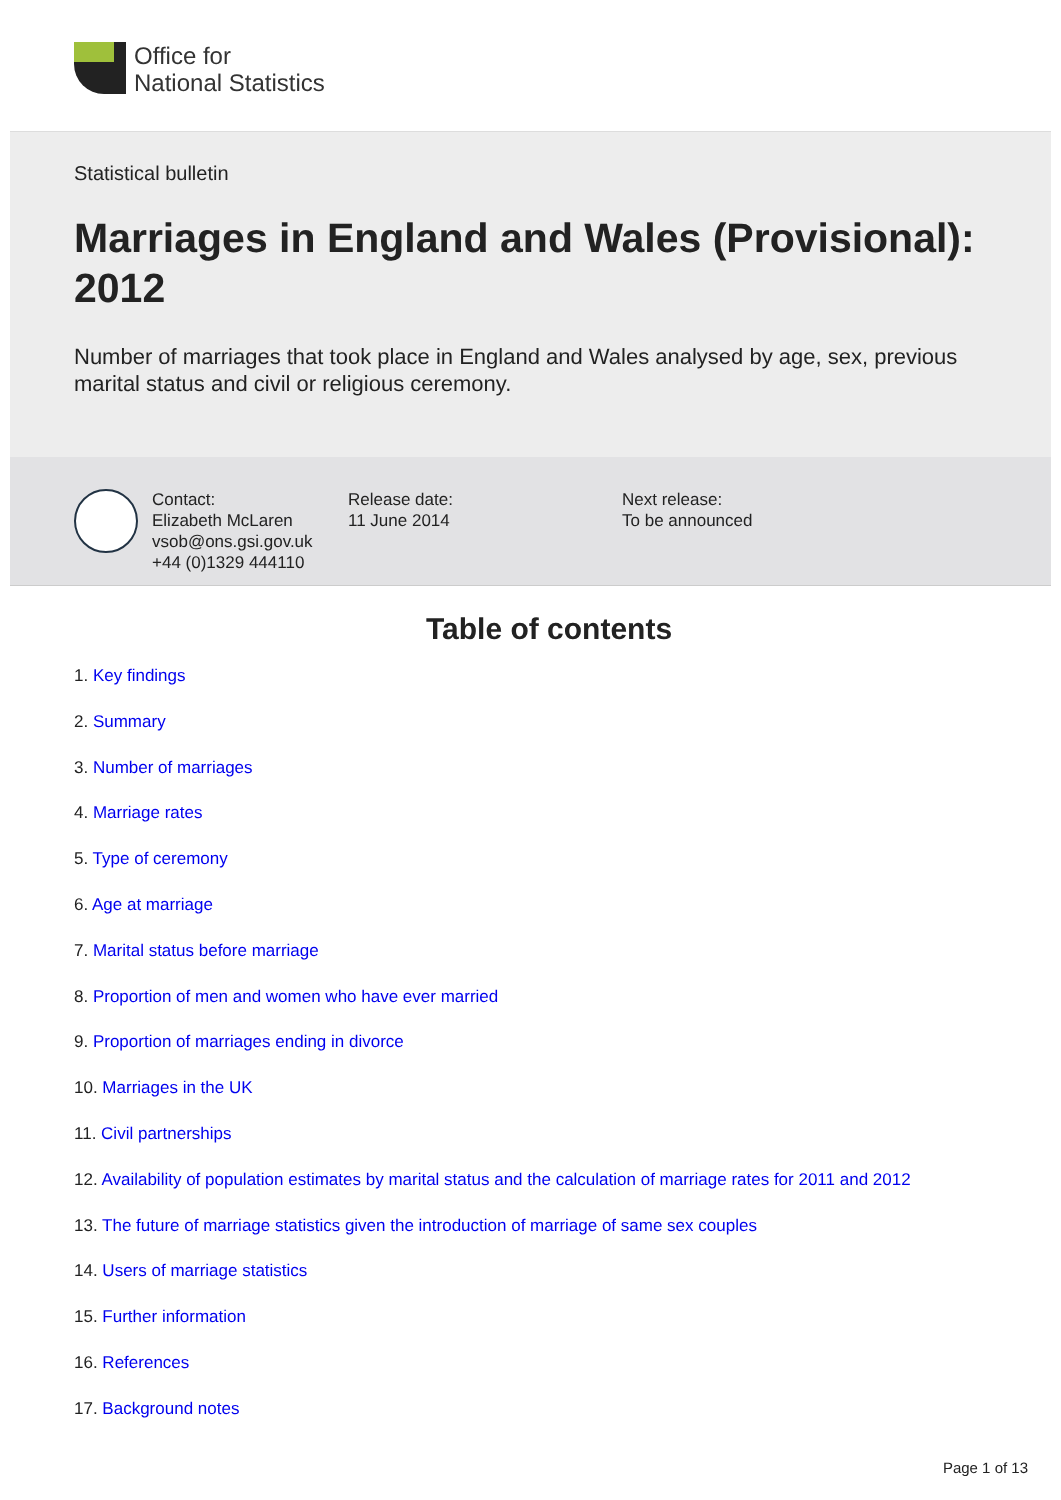Office for
National Statistics
Statistical bulletin
Marriages in England and Wales (Provisional): 2012
Number of marriages that took place in England and Wales analysed by age, sex, previous marital status and civil or religious ceremony.
Contact:
Elizabeth McLaren
vsob@ons.gsi.gov.uk
+44 (0)1329 444110
Release date:
11 June 2014
Next release:
To be announced
Table of contents
1. Key findings
2. Summary
3. Number of marriages
4. Marriage rates
5. Type of ceremony
6. Age at marriage
7. Marital status before marriage
8. Proportion of men and women who have ever married
9. Proportion of marriages ending in divorce
10. Marriages in the UK
11. Civil partnerships
12. Availability of population estimates by marital status and the calculation of marriage rates for 2011 and 2012
13. The future of marriage statistics given the introduction of marriage of same sex couples
14. Users of marriage statistics
15. Further information
16. References
17. Background notes
Page 1 of 13